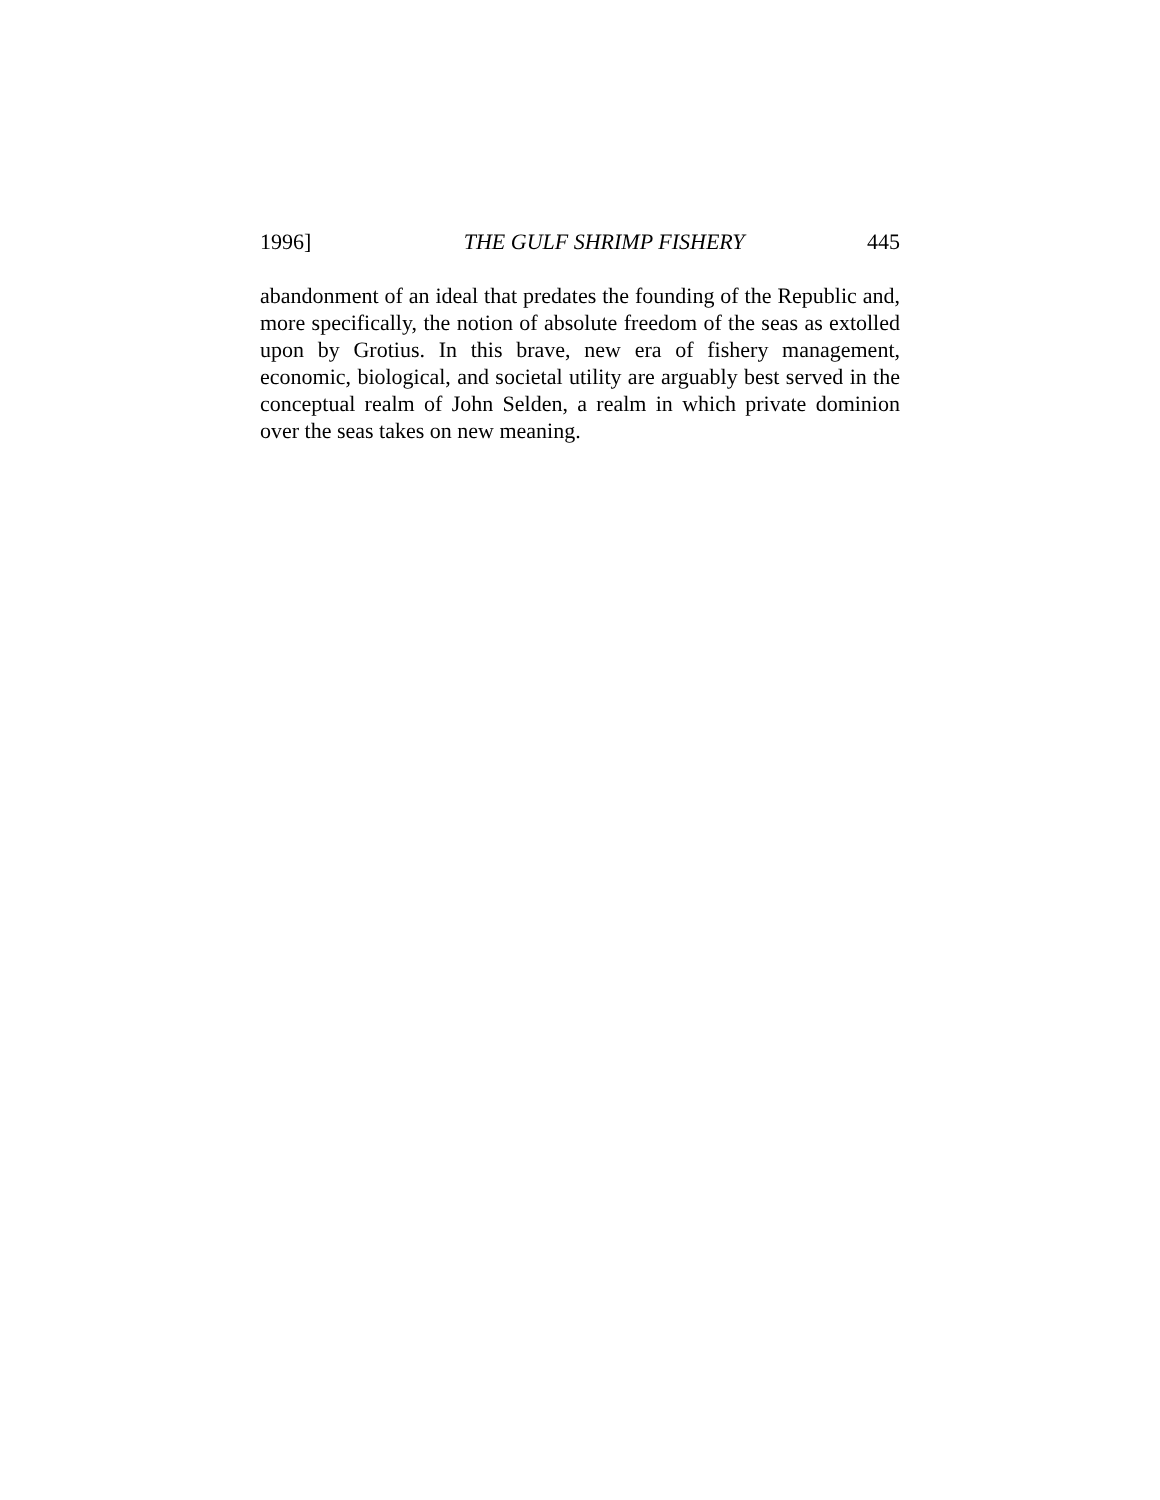1996] THE GULF SHRIMP FISHERY 445
abandonment of an ideal that predates the founding of the Republic and, more specifically, the notion of absolute freedom of the seas as extolled upon by Grotius. In this brave, new era of fishery management, economic, biological, and societal utility are arguably best served in the conceptual realm of John Selden, a realm in which private dominion over the seas takes on new meaning.